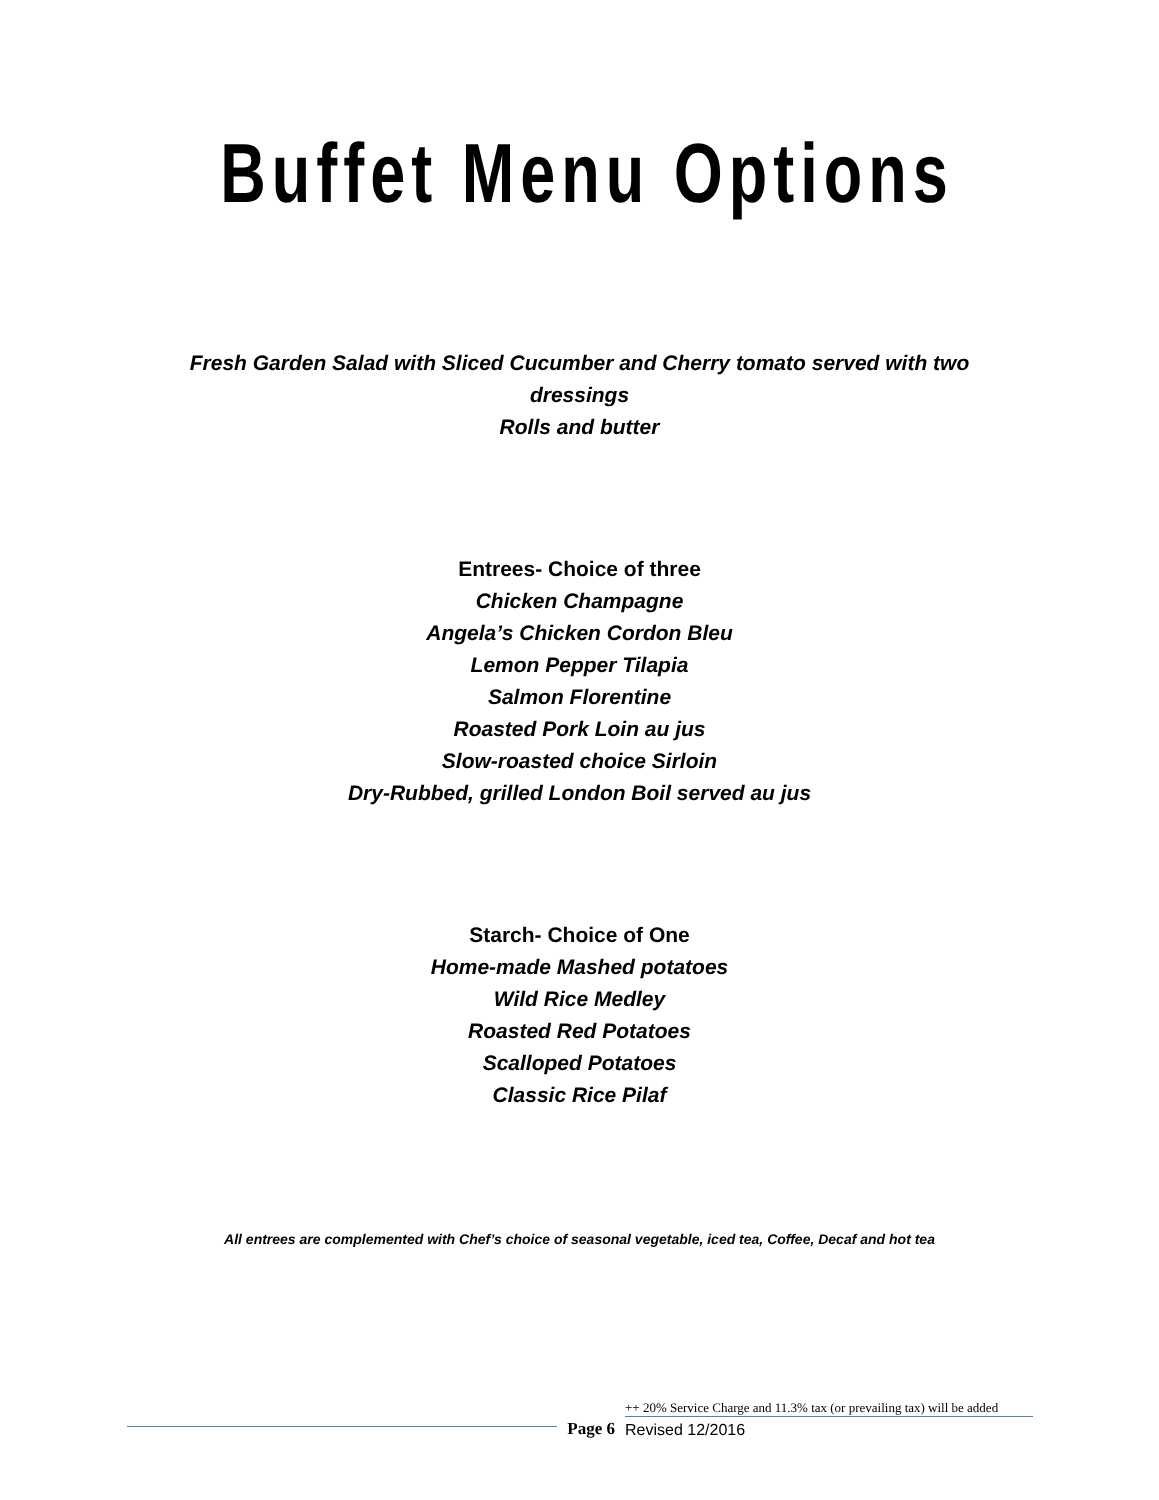Buffet Menu Options
Fresh Garden Salad with Sliced Cucumber and Cherry tomato served with two dressings
Rolls and butter
Entrees- Choice of three
Chicken Champagne
Angela’s Chicken Cordon Bleu
Lemon Pepper Tilapia
Salmon Florentine
Roasted Pork Loin au jus
Slow-roasted choice Sirloin
Dry-Rubbed, grilled London Boil served au jus
Starch- Choice of One
Home-made Mashed potatoes
Wild Rice Medley
Roasted Red Potatoes
Scalloped Potatoes
Classic Rice Pilaf
All entrees are complemented with Chef’s choice of seasonal vegetable, iced tea, Coffee, Decaf and hot tea
Page 6
++ 20% Service Charge and 11.3% tax (or prevailing tax) will be added
Revised 12/2016